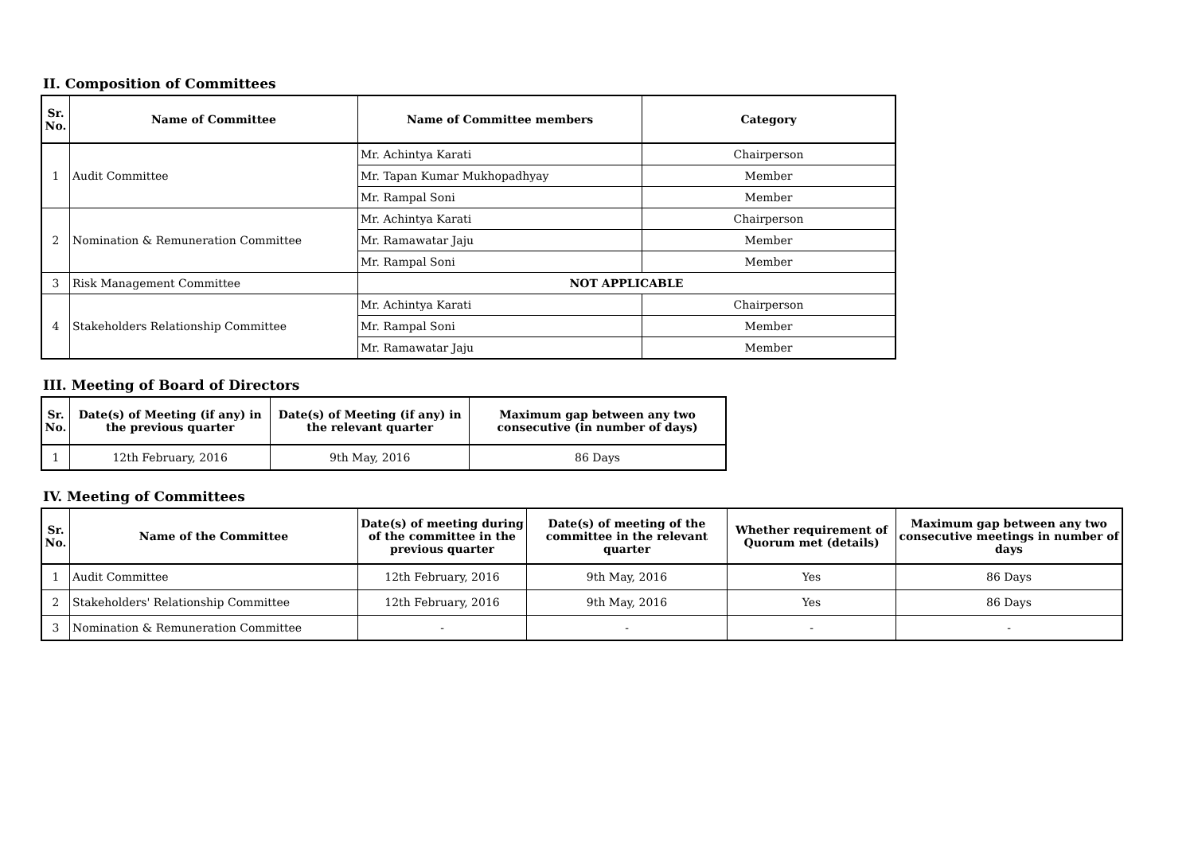II. Composition of Committees
| Sr. No. | Name of Committee | Name of Committee members | Category |
| --- | --- | --- | --- |
| 1 | Audit Committee | Mr. Achintya Karati | Chairperson |
| | | Mr. Tapan Kumar Mukhopadhyay | Member |
| | | Mr. Rampal Soni | Member |
| 2 | Nomination & Remuneration Committee | Mr. Achintya Karati | Chairperson |
| | | Mr. Ramawatar Jaju | Member |
| | | Mr. Rampal Soni | Member |
| 3 | Risk Management Committee | NOT APPLICABLE | |
| 4 | Stakeholders Relationship Committee | Mr. Achintya Karati | Chairperson |
| | | Mr. Rampal Soni | Member |
| | | Mr. Ramawatar Jaju | Member |
III. Meeting of Board of Directors
| Sr. No. | Date(s) of Meeting (if any) in the previous quarter | Date(s) of Meeting (if any) in the relevant quarter | Maximum gap between any two consecutive (in number of days) |
| --- | --- | --- | --- |
| 1 | 12th February, 2016 | 9th May, 2016 | 86 Days |
IV. Meeting of Committees
| Sr. No. | Name of the Committee | Date(s) of meeting during of the committee in the previous quarter | Date(s) of meeting of the committee in the relevant quarter | Whether requirement of Quorum met (details) | Maximum gap between any two consecutive meetings in number of days |
| --- | --- | --- | --- | --- | --- |
| 1 | Audit Committee | 12th February, 2016 | 9th May, 2016 | Yes | 86 Days |
| 2 | Stakeholders' Relationship Committee | 12th February, 2016 | 9th May, 2016 | Yes | 86 Days |
| 3 | Nomination & Remuneration Committee | - | - | - | - |